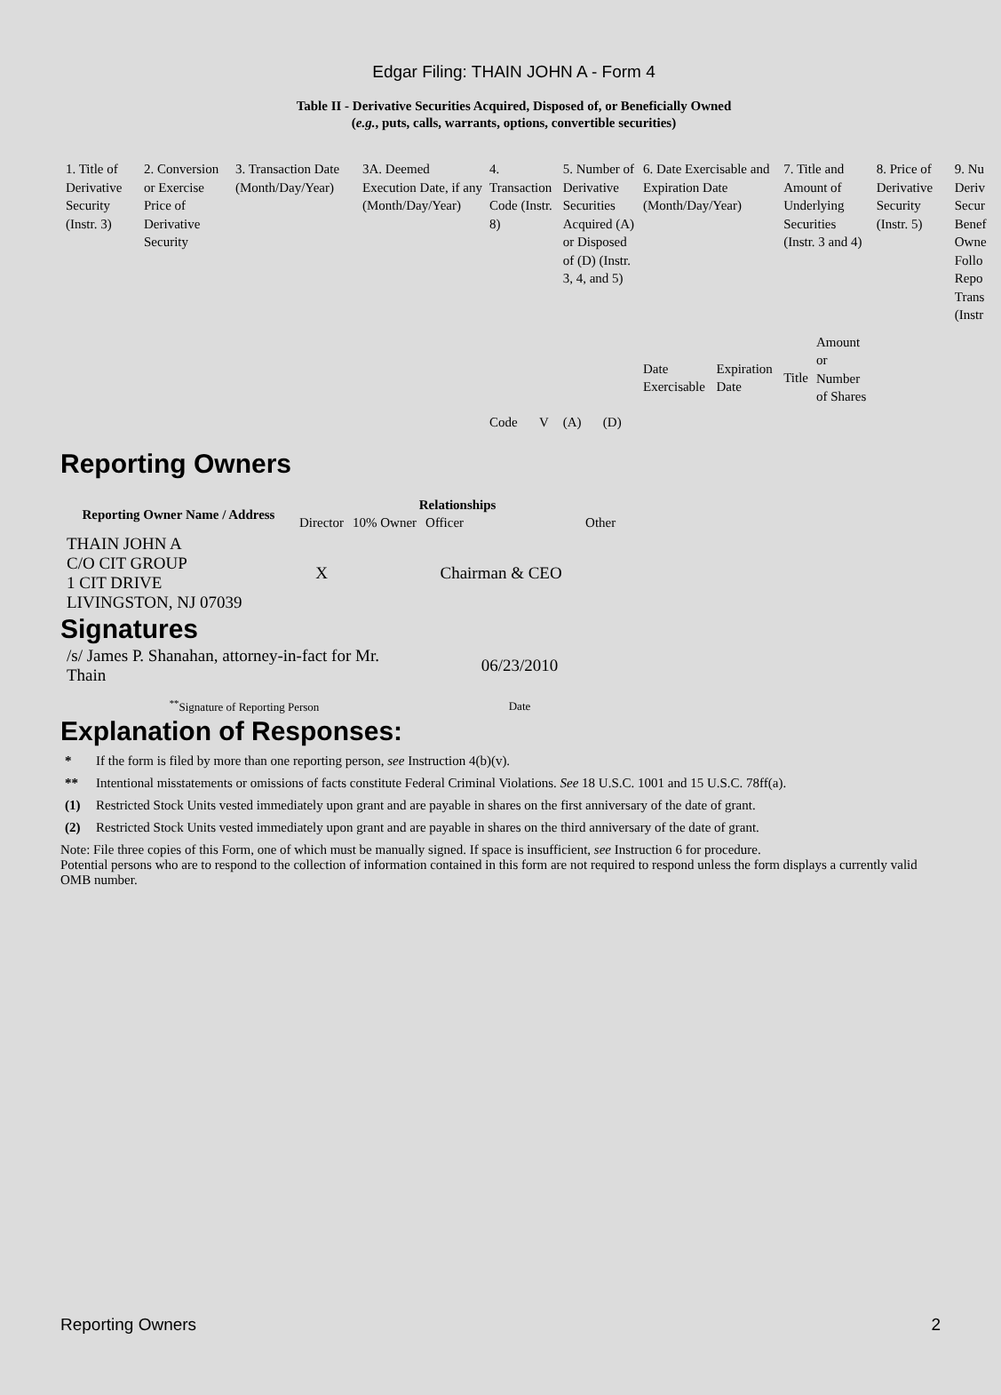Edgar Filing: THAIN JOHN A - Form 4
Table II - Derivative Securities Acquired, Disposed of, or Beneficially Owned
(e.g., puts, calls, warrants, options, convertible securities)
| 1. Title of Derivative Security (Instr. 3) | 2. Conversion or Exercise Price of Derivative Security | 3. Transaction Date (Month/Day/Year) | 3A. Deemed Execution Date, if any (Month/Day/Year) | 4. Transaction Code (Instr. 8) | | 5. Number of Derivative Securities Acquired (A) or Disposed of (D) (Instr. 3, 4, and 5) | | 6. Date Exercisable and Expiration Date (Month/Day/Year) | | 7. Title and Amount of Underlying Securities (Instr. 3 and 4) | | 8. Price of Derivative Security (Instr. 5) | 9. Nu Deriv Secur Benef Owne Follo Repo Trans (Instr |
| | | | | Code | V | (A) | (D) | Date Exercisable | Expiration Date | Title | Amount or Number of Shares | | |
Reporting Owners
| Reporting Owner Name / Address | Relationships | | | |
| --- | --- | --- | --- | --- |
| | Director | 10% Owner | Officer | Other |
| THAIN JOHN A C/O CIT GROUP 1 CIT DRIVE LIVINGSTON, NJ 07039 | X | | Chairman & CEO | |
Signatures
| /s/ James P. Shanahan, attorney-in-fact for Mr. Thain | 06/23/2010 |
| <sup>**</sup> Signature of Reporting Person | Date |
Explanation of Responses:
* If the form is filed by more than one reporting person, see Instruction 4(b)(v).
** Intentional misstatements or omissions of facts constitute Federal Criminal Violations. See 18 U.S.C. 1001 and 15 U.S.C. 78ff(a).
(1) Restricted Stock Units vested immediately upon grant and are payable in shares on the first anniversary of the date of grant.
(2) Restricted Stock Units vested immediately upon grant and are payable in shares on the third anniversary of the date of grant.
Note: File three copies of this Form, one of which must be manually signed. If space is insufficient, see Instruction 6 for procedure.
Potential persons who are to respond to the collection of information contained in this form are not required to respond unless the form displays a currently valid OMB number.
Reporting Owners 2